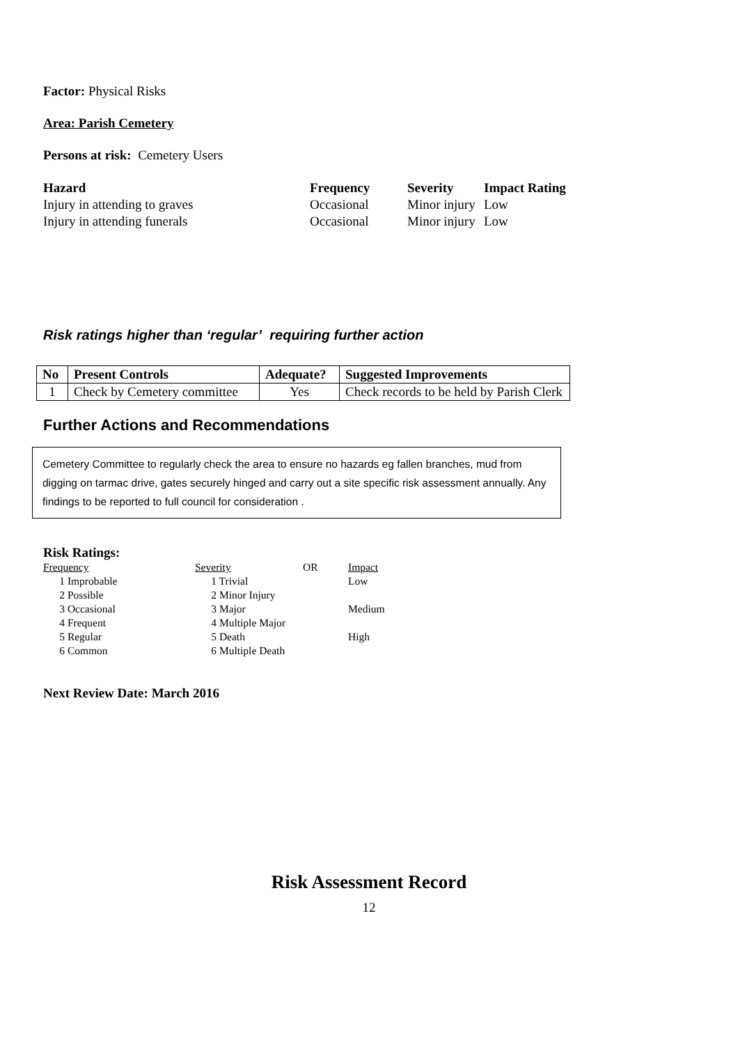Factor: Physical Risks
Area: Parish Cemetery
Persons at risk: Cemetery Users
| Hazard | Frequency | Severity | Impact Rating |
| --- | --- | --- | --- |
| Injury in attending to graves | Occasional | Minor injury | Low |
| Injury in attending funerals | Occasional | Minor injury | Low |
Risk ratings higher than ‘regular’ requiring further action
| No | Present Controls | Adequate? | Suggested Improvements |
| --- | --- | --- | --- |
| 1 | Check by Cemetery committee | Yes | Check records to be held by Parish Clerk |
Further Actions and Recommendations
Cemetery Committee to regularly check the area to ensure no hazards eg fallen branches, mud from digging on tarmac drive, gates securely hinged and carry out a site specific risk assessment annually. Any findings to be reported to full council for consideration .
Risk Ratings:
| Frequency | Severity | OR | Impact |
| 1 Improbable | 1 Trivial | | Low |
| 2 Possible | 2 Minor Injury | | |
| 3 Occasional | 3 Major | | Medium |
| 4 Frequent | 4 Multiple Major | | |
| 5 Regular | 5 Death | | High |
| 6 Common | 6 Multiple Death | | |
Next Review Date: March 2016
Risk Assessment Record
12